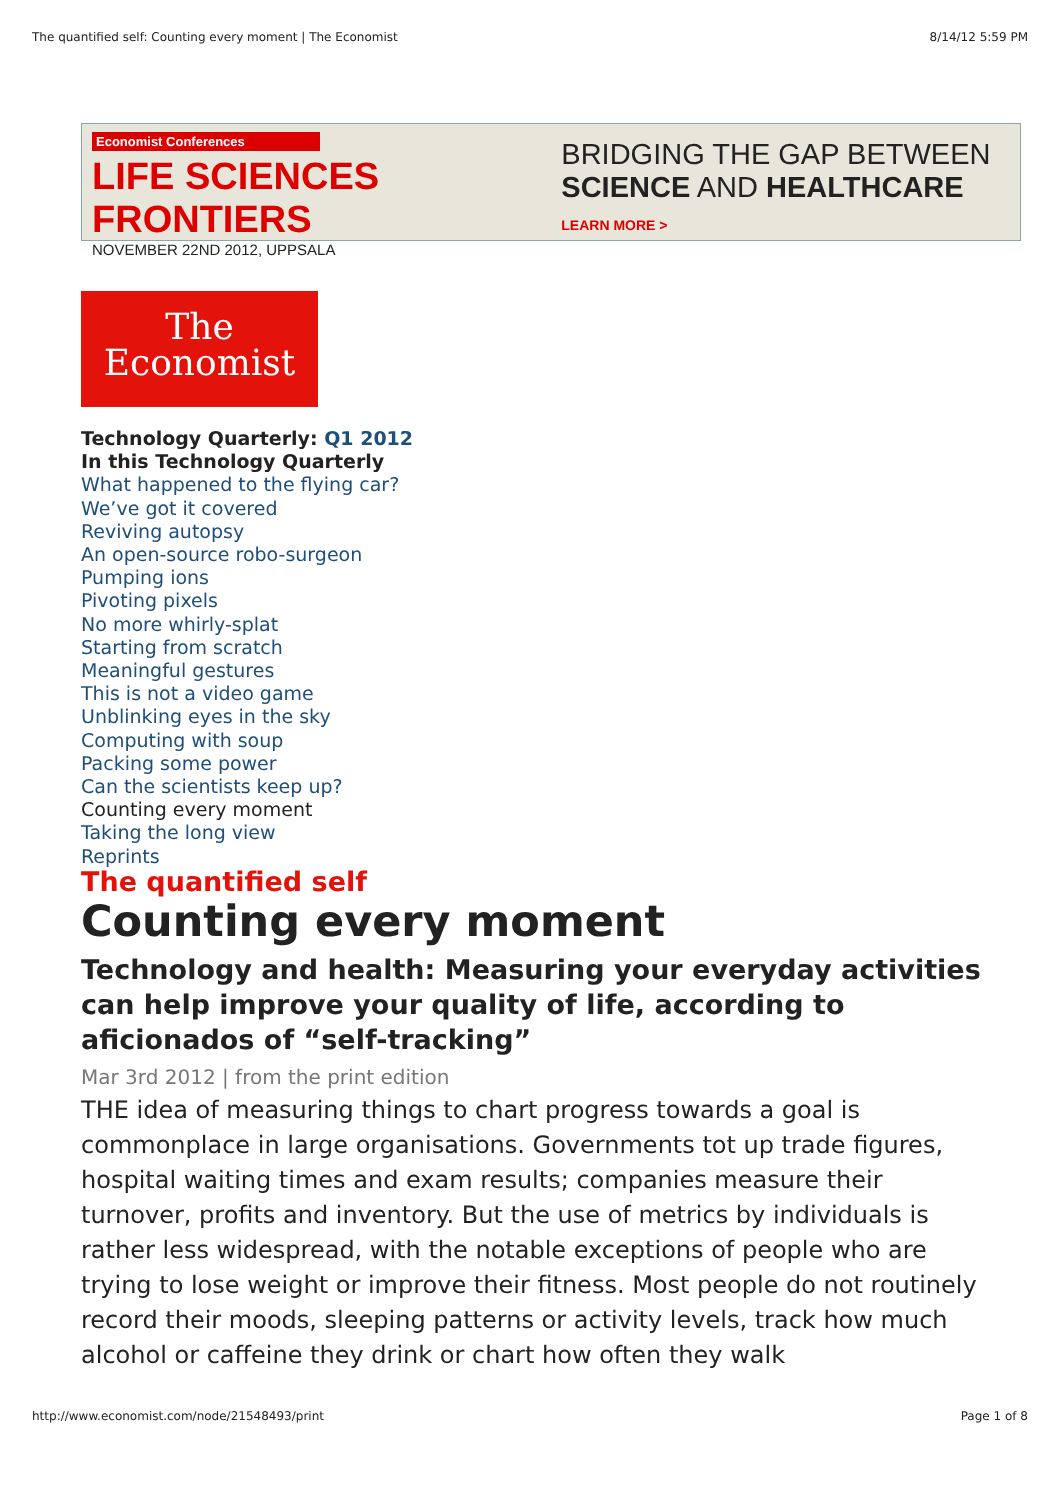The quantified self: Counting every moment | The Economist 8/14/12 5:59 PM
Economist Conferences
LIFE SCIENCES FRONTIERS
NOVEMBER 22ND 2012, UPPSALA
BRIDGING THE GAP BETWEEN
SCIENCE AND HEALTHCARE LEARN MORE >
The
Economist
Technology Quarterly: Q1 2012
In this Technology Quarterly
What happened to the flying car?
We’ve got it covered
Reviving autopsy
An open-source robo-surgeon
Pumping ions
Pivoting pixels
No more whirly-splat
Starting from scratch
Meaningful gestures
This is not a video game
Unblinking eyes in the sky
Computing with soup
Packing some power
Can the scientists keep up?
Counting every moment
Taking the long view
Reprints
The quantified self
Counting every moment
Technology and health: Measuring your everyday activities can help improve your quality of life, according to aficionados of “self-tracking”
Mar 3rd 2012 | from the print edition
THE idea of measuring things to chart progress towards a goal is commonplace in large organisations. Governments tot up trade figures, hospital waiting times and exam results; companies measure their turnover, profits and inventory. But the use of metrics by individuals is rather less widespread, with the notable exceptions of people who are trying to lose weight or improve their fitness. Most people do not routinely record their moods, sleeping patterns or activity levels, track how much alcohol or caffeine they drink or chart how often they walk
http://www.economist.com/node/21548493/print Page 1 of 8